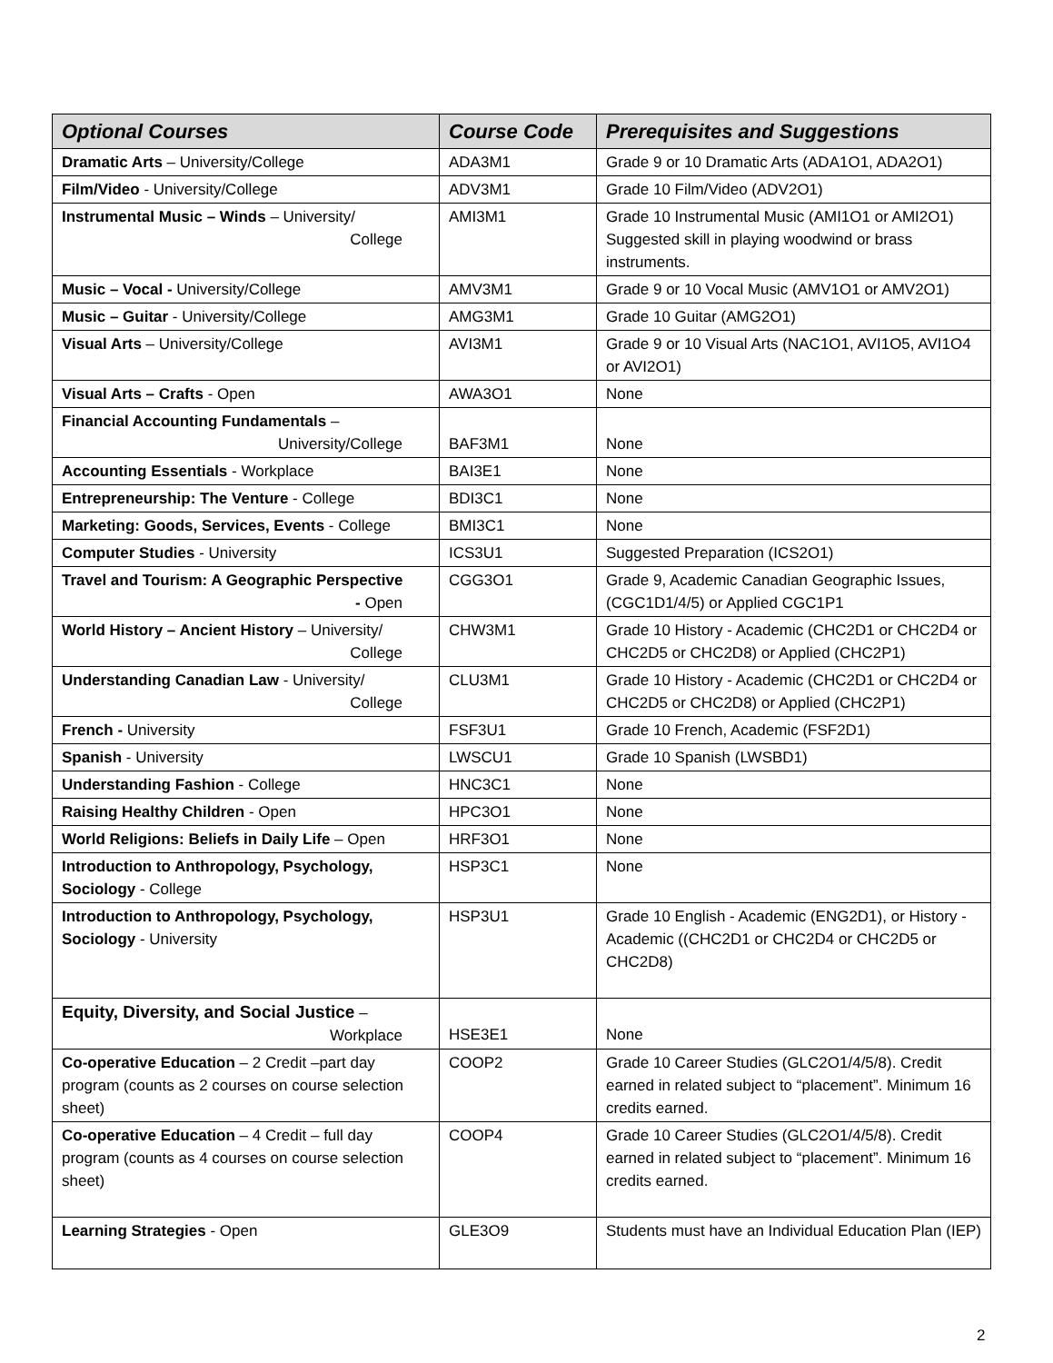| Optional Courses | Course Code | Prerequisites and Suggestions |
| --- | --- | --- |
| Dramatic Arts – University/College | ADA3M1 | Grade 9 or 10 Dramatic Arts (ADA1O1, ADA2O1) |
| Film/Video - University/College | ADV3M1 | Grade 10 Film/Video (ADV2O1) |
| Instrumental Music – Winds – University/ College | AMI3M1 | Grade 10 Instrumental Music (AMI1O1 or AMI2O1) Suggested skill in playing woodwind or brass instruments. |
| Music – Vocal - University/College | AMV3M1 | Grade 9 or 10 Vocal Music (AMV1O1 or AMV2O1) |
| Music – Guitar - University/College | AMG3M1 | Grade 10 Guitar (AMG2O1) |
| Visual Arts – University/College | AVI3M1 | Grade 9 or 10 Visual Arts (NAC1O1, AVI1O5, AVI1O4 or AVI2O1) |
| Visual Arts – Crafts - Open | AWA3O1 | None |
| Financial Accounting Fundamentals – University/College | BAF3M1 | None |
| Accounting Essentials - Workplace | BAI3E1 | None |
| Entrepreneurship: The Venture - College | BDI3C1 | None |
| Marketing: Goods, Services, Events - College | BMI3C1 | None |
| Computer Studies - University | ICS3U1 | Suggested Preparation (ICS2O1) |
| Travel and Tourism: A Geographic Perspective - Open | CGG3O1 | Grade 9, Academic Canadian Geographic Issues, (CGC1D1/4/5) or Applied CGC1P1 |
| World History – Ancient History – University/ College | CHW3M1 | Grade 10 History - Academic (CHC2D1 or CHC2D4 or CHC2D5 or CHC2D8) or Applied (CHC2P1) |
| Understanding Canadian Law - University/ College | CLU3M1 | Grade 10 History - Academic (CHC2D1 or CHC2D4 or CHC2D5 or CHC2D8) or Applied (CHC2P1) |
| French - University | FSF3U1 | Grade 10 French, Academic (FSF2D1) |
| Spanish - University | LWSCU1 | Grade 10 Spanish (LWSBD1) |
| Understanding Fashion - College | HNC3C1 | None |
| Raising Healthy Children - Open | HPC3O1 | None |
| World Religions: Beliefs in Daily Life – Open | HRF3O1 | None |
| Introduction to Anthropology, Psychology, Sociology - College | HSP3C1 | None |
| Introduction to Anthropology, Psychology, Sociology - University | HSP3U1 | Grade 10 English - Academic (ENG2D1), or History - Academic ((CHC2D1 or CHC2D4 or CHC2D5 or CHC2D8) |
| Equity, Diversity, and Social Justice – Workplace | HSE3E1 | None |
| Co-operative Education – 2 Credit –part day program (counts as 2 courses on course selection sheet) | COOP2 | Grade 10 Career Studies (GLC2O1/4/5/8). Credit earned in related subject to “placement”. Minimum 16 credits earned. |
| Co-operative Education – 4 Credit – full day program (counts as 4 courses on course selection sheet) | COOP4 | Grade 10 Career Studies (GLC2O1/4/5/8). Credit earned in related subject to “placement”. Minimum 16 credits earned. |
| Learning Strategies - Open | GLE3O9 | Students must have an Individual Education Plan (IEP) |
2